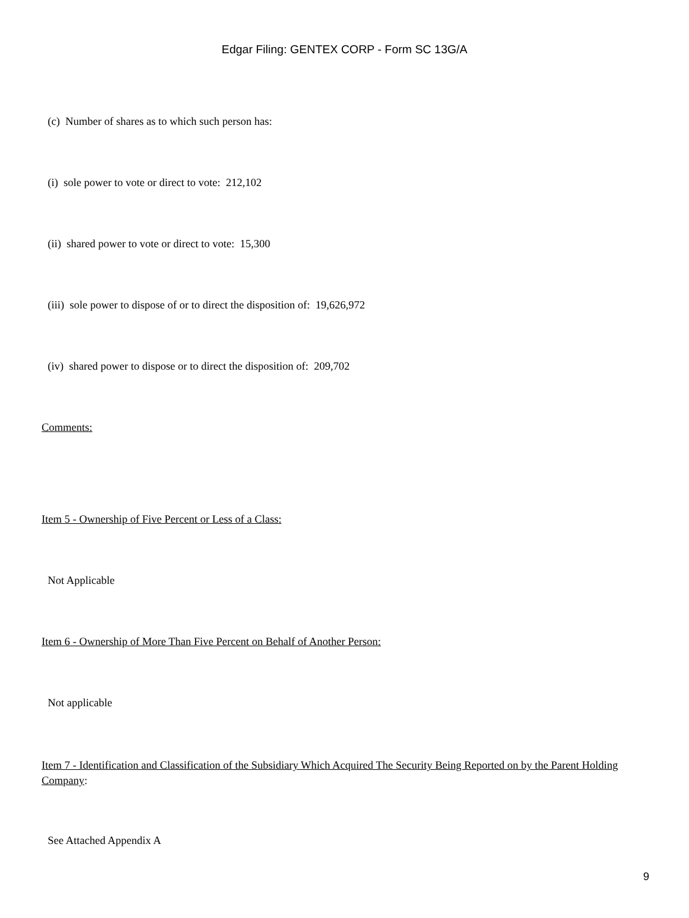Edgar Filing: GENTEX CORP - Form SC 13G/A
(c) Number of shares as to which such person has:
(i) sole power to vote or direct to vote: 212,102
(ii) shared power to vote or direct to vote: 15,300
(iii) sole power to dispose of or to direct the disposition of: 19,626,972
(iv) shared power to dispose or to direct the disposition of: 209,702
Comments:
Item 5 - Ownership of Five Percent or Less of a Class:
Not Applicable
Item 6 - Ownership of More Than Five Percent on Behalf of Another Person:
Not applicable
Item 7 - Identification and Classification of the Subsidiary Which Acquired The Security Being Reported on by the Parent Holding Company:
See Attached Appendix A
9